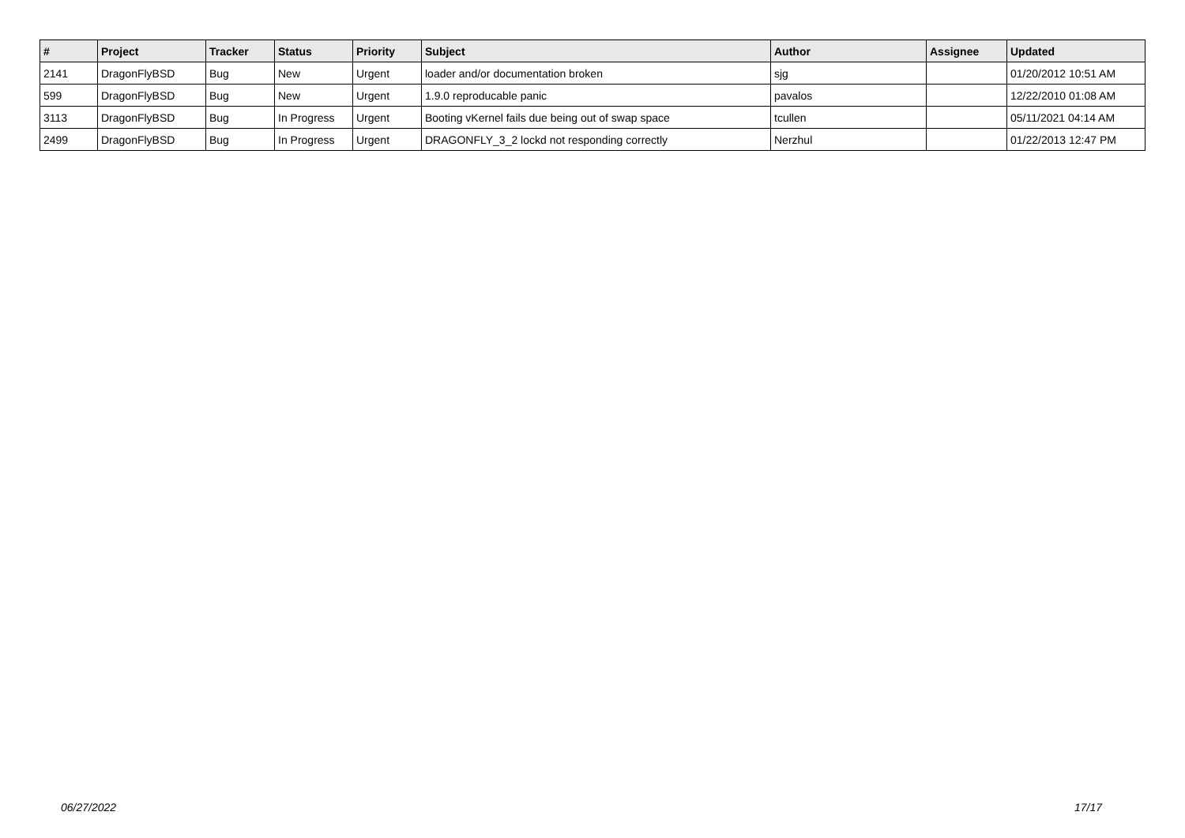| # | Project | Tracker | Status | Priority | Subject | Author | Assignee | Updated |
| --- | --- | --- | --- | --- | --- | --- | --- | --- |
| 2141 | DragonFlyBSD | Bug | New | Urgent | loader and/or documentation broken | sjg | | 01/20/2012 10:51 AM |
| 599 | DragonFlyBSD | Bug | New | Urgent | 1.9.0 reproducable panic | pavalos | | 12/22/2010 01:08 AM |
| 3113 | DragonFlyBSD | Bug | In Progress | Urgent | Booting vKernel fails due being out of swap space | tcullen | | 05/11/2021 04:14 AM |
| 2499 | DragonFlyBSD | Bug | In Progress | Urgent | DRAGONFLY_3_2 lockd not responding correctly | Nerzhul | | 01/22/2013 12:47 PM |
06/27/2022 17/17